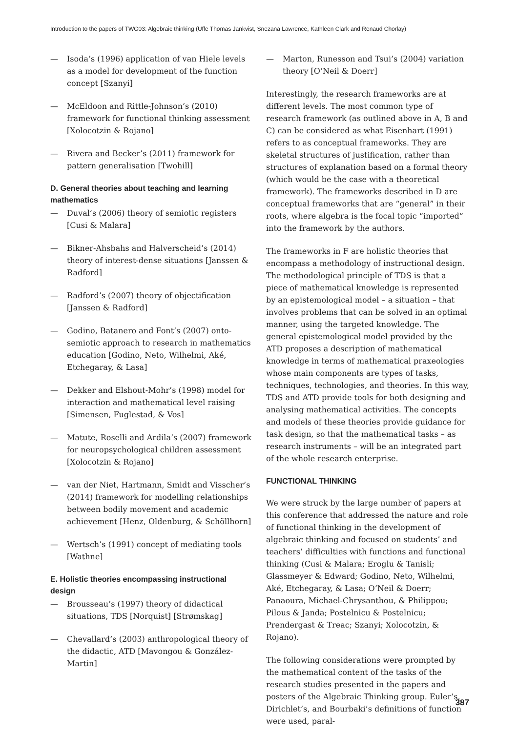Introduction to the papers of TWG03: Algebraic thinking (Uffe Thomas Jankvist, Snezana Lawrence, Kathleen Clark and Renaud Chorlay)
— Isoda’s (1996) application of van Hiele levels as a model for development of the function concept [Szanyi]
— McEldoon and Rittle-Johnson’s (2010) framework for functional thinking assessment [Xolocotzin & Rojano]
— Rivera and Becker’s (2011) framework for pattern generalisation [Twohill]
D. General theories about teaching and learning mathematics
— Duval’s (2006) theory of semiotic registers [Cusi & Malara]
— Bikner-Ahsbahs and Halverscheid’s (2014) theory of interest-dense situations [Janssen & Radford]
— Radford’s (2007) theory of objectification [Janssen & Radford]
— Godino, Batanero and Font’s (2007) onto-semiotic approach to research in mathematics education [Godino, Neto, Wilhelmi, Aké, Etchegaray, & Lasa]
— Dekker and Elshout-Mohr’s (1998) model for interaction and mathematical level raising [Simensen, Fuglestad, & Vos]
— Matute, Roselli and Ardila’s (2007) framework for neuropsychological children assessment [Xolocotzin & Rojano]
— van der Niet, Hartmann, Smidt and Visscher’s (2014) framework for modelling relationships between bodily movement and academic achievement [Henz, Oldenburg, & Schöllhorn]
— Wertsch’s (1991) concept of mediating tools [Wathne]
E. Holistic theories encompassing instructional design
— Brousseau’s (1997) theory of didactical situations, TDS [Norquist] [Strømskag]
— Chevallard’s (2003) anthropological theory of the didactic, ATD [Mavongou & González-Martin]
— Marton, Runesson and Tsui’s (2004) variation theory [O’Neil & Doerr]
Interestingly, the research frameworks are at different levels. The most common type of research framework (as outlined above in A, B and C) can be considered as what Eisenhart (1991) refers to as conceptual frameworks. They are skeletal structures of justification, rather than structures of explanation based on a formal theory (which would be the case with a theoretical framework). The frameworks described in D are conceptual frameworks that are “general” in their roots, where algebra is the focal topic “imported” into the framework by the authors.
The frameworks in F are holistic theories that encompass a methodology of instructional design. The methodological principle of TDS is that a piece of mathematical knowledge is represented by an epistemological model – a situation – that involves problems that can be solved in an optimal manner, using the targeted knowledge. The general epistemological model provided by the ATD proposes a description of mathematical knowledge in terms of mathematical praxeologies whose main components are types of tasks, techniques, technologies, and theories. In this way, TDS and ATD provide tools for both designing and analysing mathematical activities. The concepts and models of these theories provide guidance for task design, so that the mathematical tasks – as research instruments – will be an integrated part of the whole research enterprise.
FUNCTIONAL THINKING
We were struck by the large number of papers at this conference that addressed the nature and role of functional thinking in the development of algebraic thinking and focused on students’ and teachers’ difficulties with functions and functional thinking (Cusi & Malara; Eroglu & Tanisli; Glassmeyer & Edward; Godino, Neto, Wilhelmi, Aké, Etchegaray, & Lasa; O’Neil & Doerr; Panaoura, Michael-Chrysanthou, & Philippou; Pilous & Janda; Postelnicu & Postelnicu; Prendergast & Treac; Szanyi; Xolocotzin, & Rojano).
The following considerations were prompted by the mathematical content of the tasks of the research studies presented in the papers and posters of the Algebraic Thinking group. Euler’s, Dirichlet’s, and Bourbaki’s definitions of function were used, paral-
387